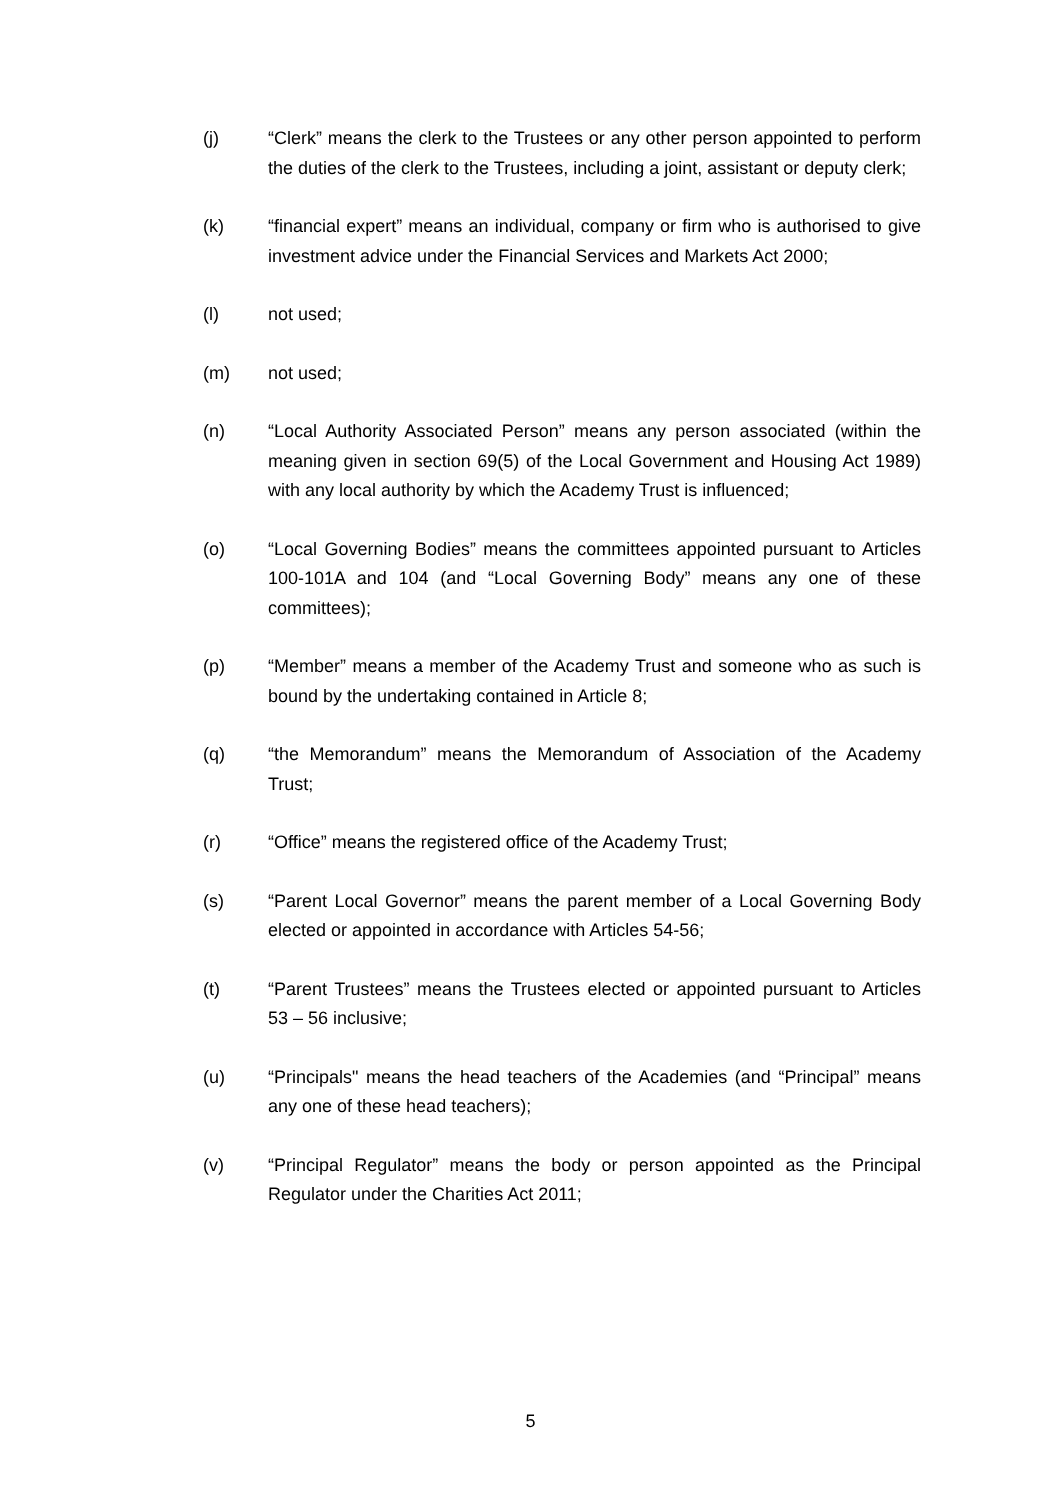(j) “Clerk” means the clerk to the Trustees or any other person appointed to perform the duties of the clerk to the Trustees, including a joint, assistant or deputy clerk;
(k) “financial expert” means an individual, company or firm who is authorised to give investment advice under the Financial Services and Markets Act 2000;
(l) not used;
(m) not used;
(n) “Local Authority Associated Person” means any person associated (within the meaning given in section 69(5) of the Local Government and Housing Act 1989) with any local authority by which the Academy Trust is influenced;
(o) “Local Governing Bodies” means the committees appointed pursuant to Articles 100-101A and 104 (and “Local Governing Body” means any one of these committees);
(p) “Member” means a member of the Academy Trust and someone who as such is bound by the undertaking contained in Article 8;
(q) “the Memorandum” means the Memorandum of Association of the Academy Trust;
(r) “Office” means the registered office of the Academy Trust;
(s) “Parent Local Governor” means the parent member of a Local Governing Body elected or appointed in accordance with Articles 54-56;
(t) “Parent Trustees” means the Trustees elected or appointed pursuant to Articles 53 – 56 inclusive;
(u) “Principals" means the head teachers of the Academies (and “Principal” means any one of these head teachers);
(v) “Principal Regulator” means the body or person appointed as the Principal Regulator under the Charities Act 2011;
5